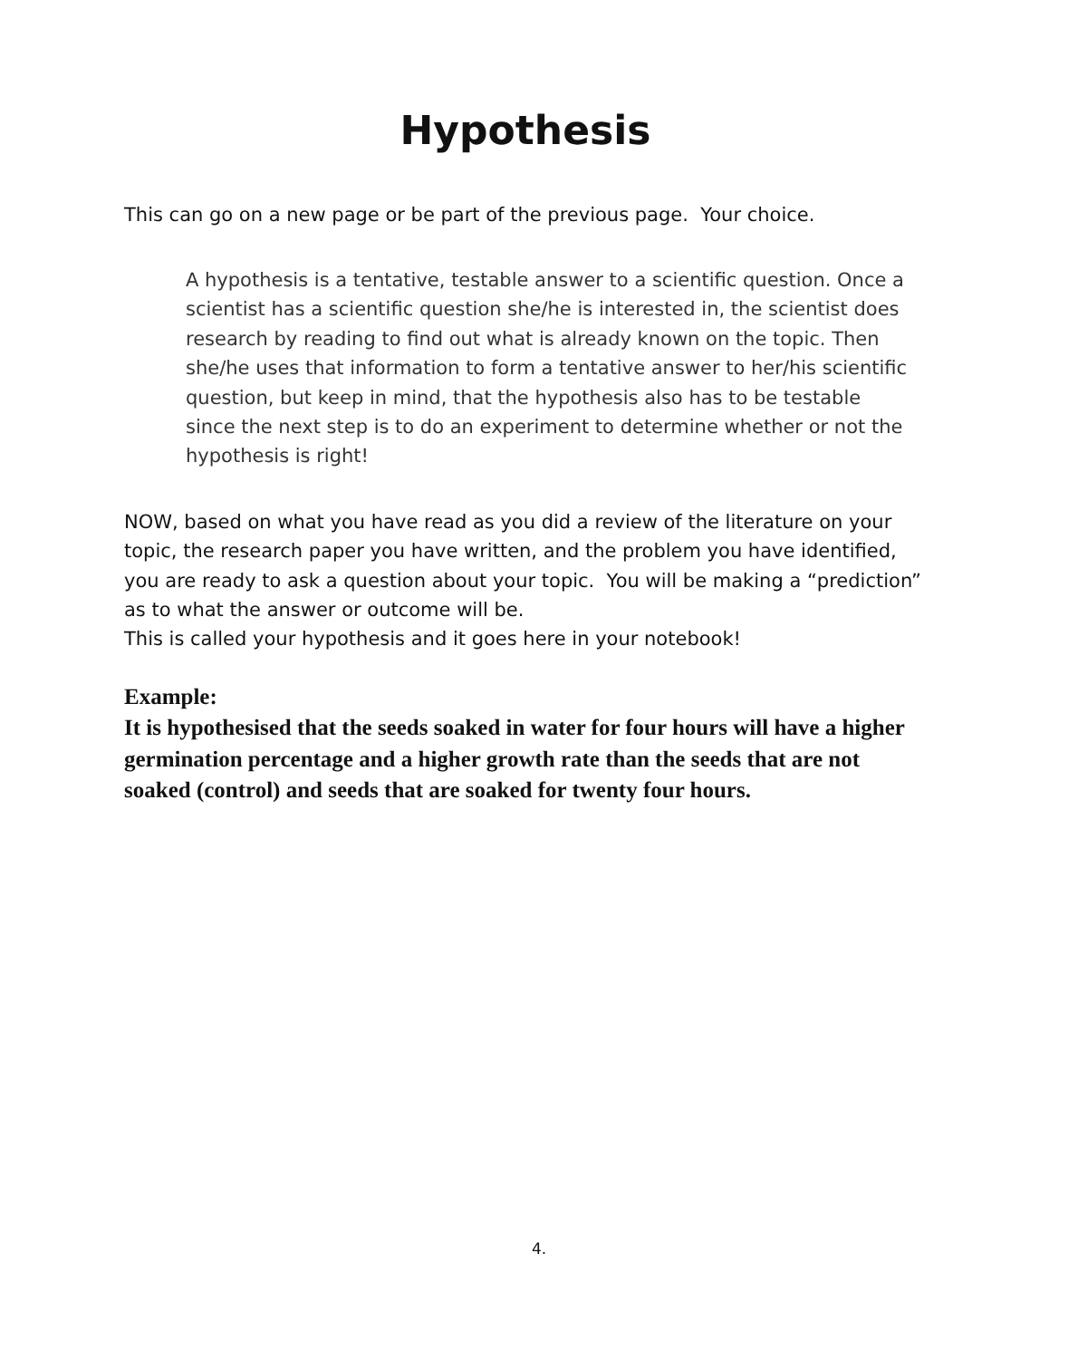Hypothesis
This can go on a new page or be part of the previous page. Your choice.
A hypothesis is a tentative, testable answer to a scientific question. Once a scientist has a scientific question she/he is interested in, the scientist does research by reading to find out what is already known on the topic. Then she/he uses that information to form a tentative answer to her/his scientific question, but keep in mind, that the hypothesis also has to be testable since the next step is to do an experiment to determine whether or not the hypothesis is right!
NOW, based on what you have read as you did a review of the literature on your topic, the research paper you have written, and the problem you have identified, you are ready to ask a question about your topic. You will be making a “prediction” as to what the answer or outcome will be.
This is called your hypothesis and it goes here in your notebook!
Example:
It is hypothesised that the seeds soaked in water for four hours will have a higher germination percentage and a higher growth rate than the seeds that are not soaked (control) and seeds that are soaked for twenty four hours.
4.